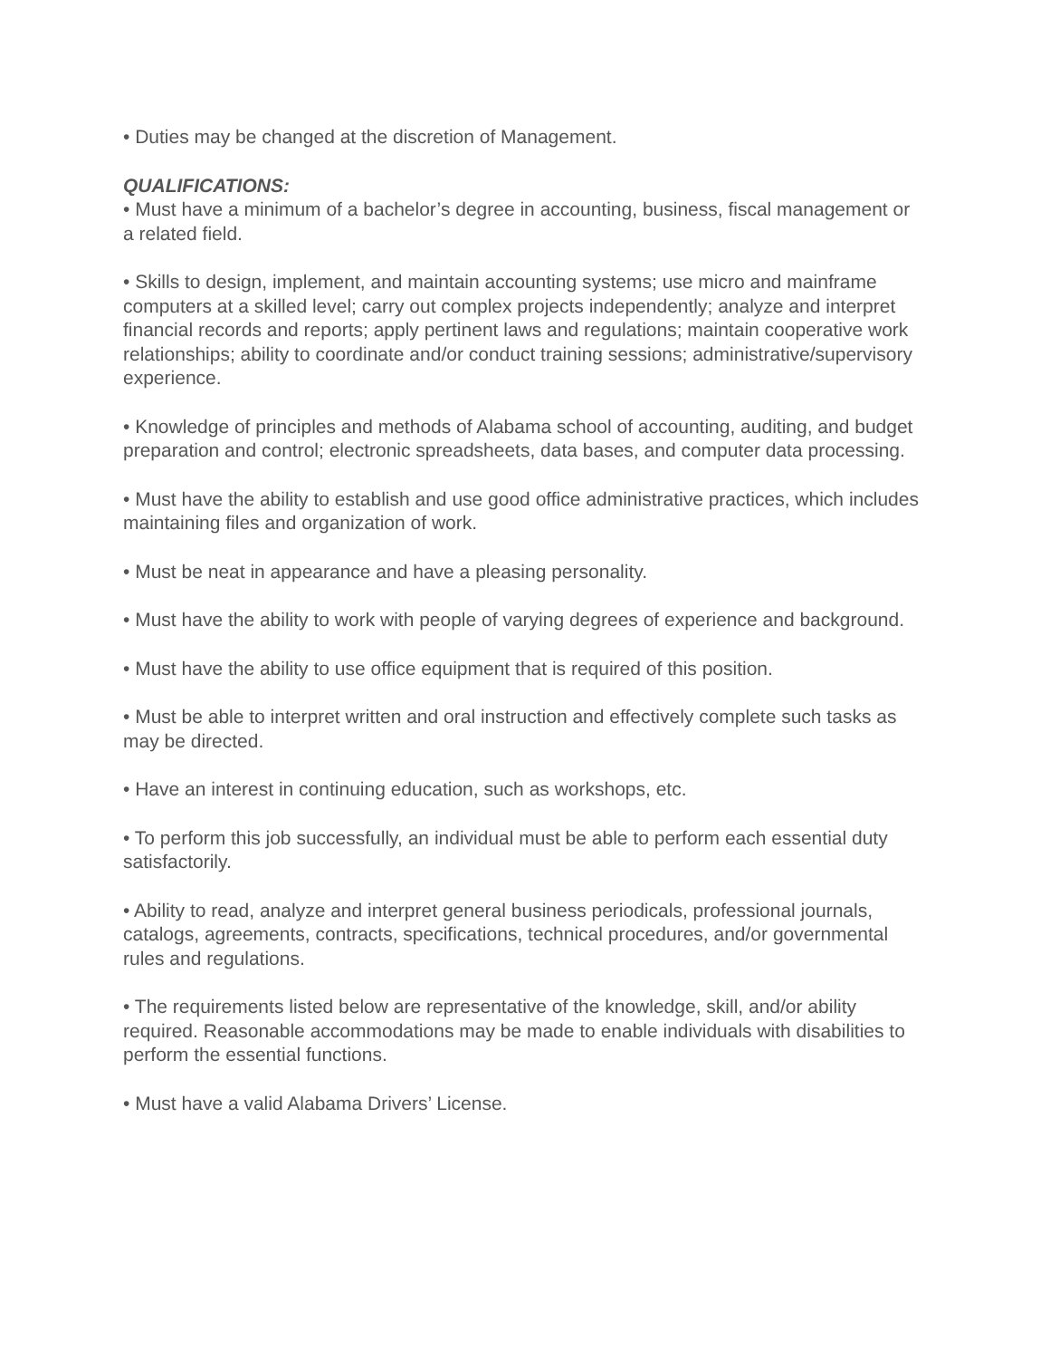• Duties may be changed at the discretion of Management.
QUALIFICATIONS:
• Must have a minimum of a bachelor’s degree in accounting, business, fiscal management or a related field.
• Skills to design, implement, and maintain accounting systems; use micro and mainframe computers at a skilled level; carry out complex projects independently; analyze and interpret financial records and reports; apply pertinent laws and regulations; maintain cooperative work relationships; ability to coordinate and/or conduct training sessions; administrative/supervisory experience.
• Knowledge of principles and methods of Alabama school of accounting, auditing, and budget preparation and control; electronic spreadsheets, data bases, and computer data processing.
• Must have the ability to establish and use good office administrative practices, which includes maintaining files and organization of work.
• Must be neat in appearance and have a pleasing personality.
• Must have the ability to work with people of varying degrees of experience and background.
• Must have the ability to use office equipment that is required of this position.
• Must be able to interpret written and oral instruction and effectively complete such tasks as may be directed.
• Have an interest in continuing education, such as workshops, etc.
• To perform this job successfully, an individual must be able to perform each essential duty satisfactorily.
• Ability to read, analyze and interpret general business periodicals, professional journals, catalogs, agreements, contracts, specifications, technical procedures, and/or governmental rules and regulations.
• The requirements listed below are representative of the knowledge, skill, and/or ability required. Reasonable accommodations may be made to enable individuals with disabilities to perform the essential functions.
• Must have a valid Alabama Drivers’ License.